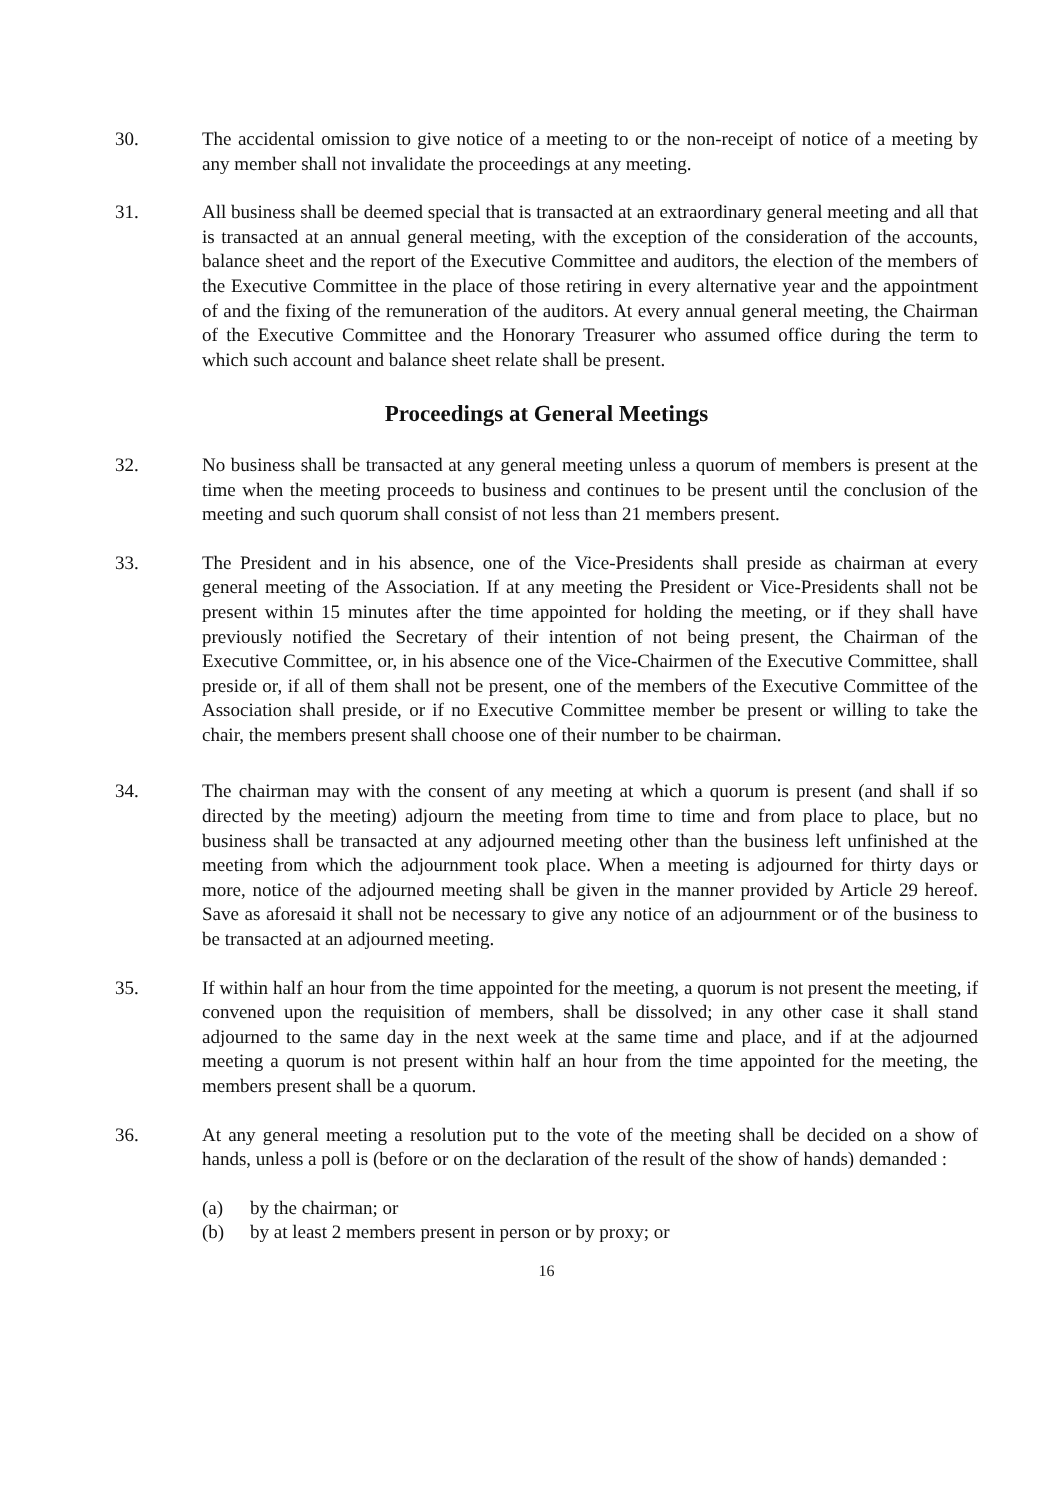30. The accidental omission to give notice of a meeting to or the non-receipt of notice of a meeting by any member shall not invalidate the proceedings at any meeting.
31. All business shall be deemed special that is transacted at an extraordinary general meeting and all that is transacted at an annual general meeting, with the exception of the consideration of the accounts, balance sheet and the report of the Executive Committee and auditors, the election of the members of the Executive Committee in the place of those retiring in every alternative year and the appointment of and the fixing of the remuneration of the auditors. At every annual general meeting, the Chairman of the Executive Committee and the Honorary Treasurer who assumed office during the term to which such account and balance sheet relate shall be present.
Proceedings at General Meetings
32. No business shall be transacted at any general meeting unless a quorum of members is present at the time when the meeting proceeds to business and continues to be present until the conclusion of the meeting and such quorum shall consist of not less than 21 members present.
33. The President and in his absence, one of the Vice-Presidents shall preside as chairman at every general meeting of the Association. If at any meeting the President or Vice-Presidents shall not be present within 15 minutes after the time appointed for holding the meeting, or if they shall have previously notified the Secretary of their intention of not being present, the Chairman of the Executive Committee, or, in his absence one of the Vice-Chairmen of the Executive Committee, shall preside or, if all of them shall not be present, one of the members of the Executive Committee of the Association shall preside, or if no Executive Committee member be present or willing to take the chair, the members present shall choose one of their number to be chairman.
34. The chairman may with the consent of any meeting at which a quorum is present (and shall if so directed by the meeting) adjourn the meeting from time to time and from place to place, but no business shall be transacted at any adjourned meeting other than the business left unfinished at the meeting from which the adjournment took place. When a meeting is adjourned for thirty days or more, notice of the adjourned meeting shall be given in the manner provided by Article 29 hereof. Save as aforesaid it shall not be necessary to give any notice of an adjournment or of the business to be transacted at an adjourned meeting.
35. If within half an hour from the time appointed for the meeting, a quorum is not present the meeting, if convened upon the requisition of members, shall be dissolved; in any other case it shall stand adjourned to the same day in the next week at the same time and place, and if at the adjourned meeting a quorum is not present within half an hour from the time appointed for the meeting, the members present shall be a quorum.
36. At any general meeting a resolution put to the vote of the meeting shall be decided on a show of hands, unless a poll is (before or on the declaration of the result of the show of hands) demanded :
(a) by the chairman; or
(b) by at least 2 members present in person or by proxy; or
16